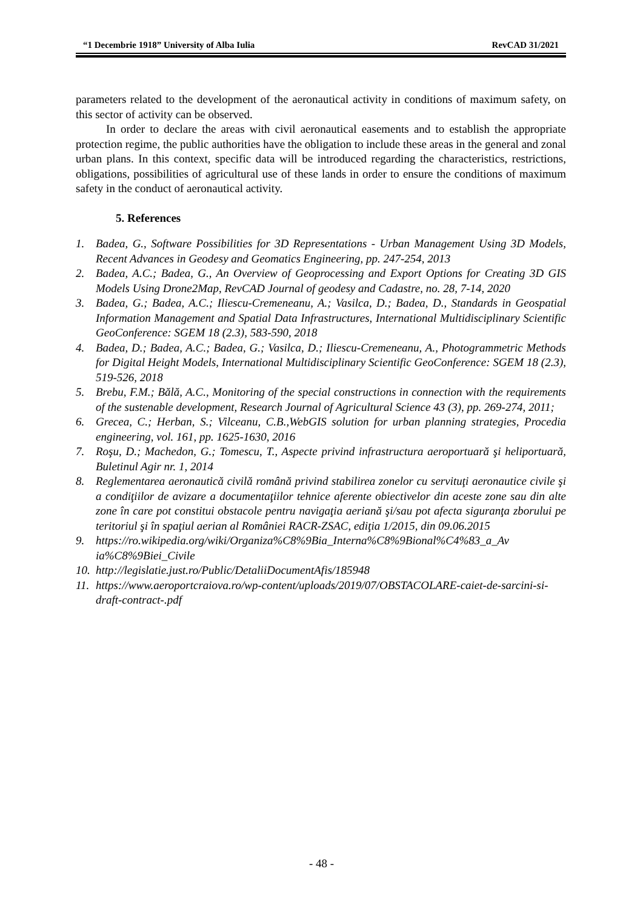“1 Decembrie 1918” University of Alba Iulia RevCAD 31/2021
parameters related to the development of the aeronautical activity in conditions of maximum safety, on this sector of activity can be observed.
In order to declare the areas with civil aeronautical easements and to establish the appropriate protection regime, the public authorities have the obligation to include these areas in the general and zonal urban plans. In this context, specific data will be introduced regarding the characteristics, restrictions, obligations, possibilities of agricultural use of these lands in order to ensure the conditions of maximum safety in the conduct of aeronautical activity.
5. References
1. Badea, G., Software Possibilities for 3D Representations - Urban Management Using 3D Models, Recent Advances in Geodesy and Geomatics Engineering, pp. 247-254, 2013
2. Badea, A.C.; Badea, G., An Overview of Geoprocessing and Export Options for Creating 3D GIS Models Using Drone2Map, RevCAD Journal of geodesy and Cadastre, no. 28, 7-14, 2020
3. Badea, G.; Badea, A.C.; Iliescu-Cremeneanu, A.; Vasilca, D.; Badea, D., Standards in Geospatial Information Management and Spatial Data Infrastructures, International Multidisciplinary Scientific GeoConference: SGEM 18 (2.3), 583-590, 2018
4. Badea, D.; Badea, A.C.; Badea, G.; Vasilca, D.; Iliescu-Cremeneanu, A., Photogrammetric Methods for Digital Height Models, International Multidisciplinary Scientific GeoConference: SGEM 18 (2.3), 519-526, 2018
5. Brebu, F.M.; Bălă, A.C., Monitoring of the special constructions in connection with the requirements of the sustenable development, Research Journal of Agricultural Science 43 (3), pp. 269-274, 2011;
6. Grecea, C.; Herban, S.; Vilceanu, C.B.,WebGIS solution for urban planning strategies, Procedia engineering, vol. 161, pp. 1625-1630, 2016
7. Roşu, D.; Machedon, G.; Tomescu, T., Aspecte privind infrastructura aeroportuară şi heliportuară, Buletinul Agir nr. 1, 2014
8. Reglementarea aeronautică civilă română privind stabilirea zonelor cu servituţi aeronautice civile şi a condiţiilor de avizare a documentaţiilor tehnice aferente obiectivelor din aceste zone sau din alte zone în care pot constitui obstacole pentru navigaţia aeriană şi/sau pot afecta siguranţa zborului pe teritoriul şi în spaţiul aerian al României RACR-ZSAC, ediţia 1/2015, din 09.06.2015
9. https://ro.wikipedia.org/wiki/Organiza%C8%9Bia_Interna%C8%9Bional%C4%83_a_Av ia%C8%9Biei_Civile
10. http://legislatie.just.ro/Public/DetaliiDocumentAfis/185948
11. https://www.aeroportcraiova.ro/wp-content/uploads/2019/07/OBSTACOLARE-caiet-de-sarcini-si-draft-contract-.pdf
- 48 -